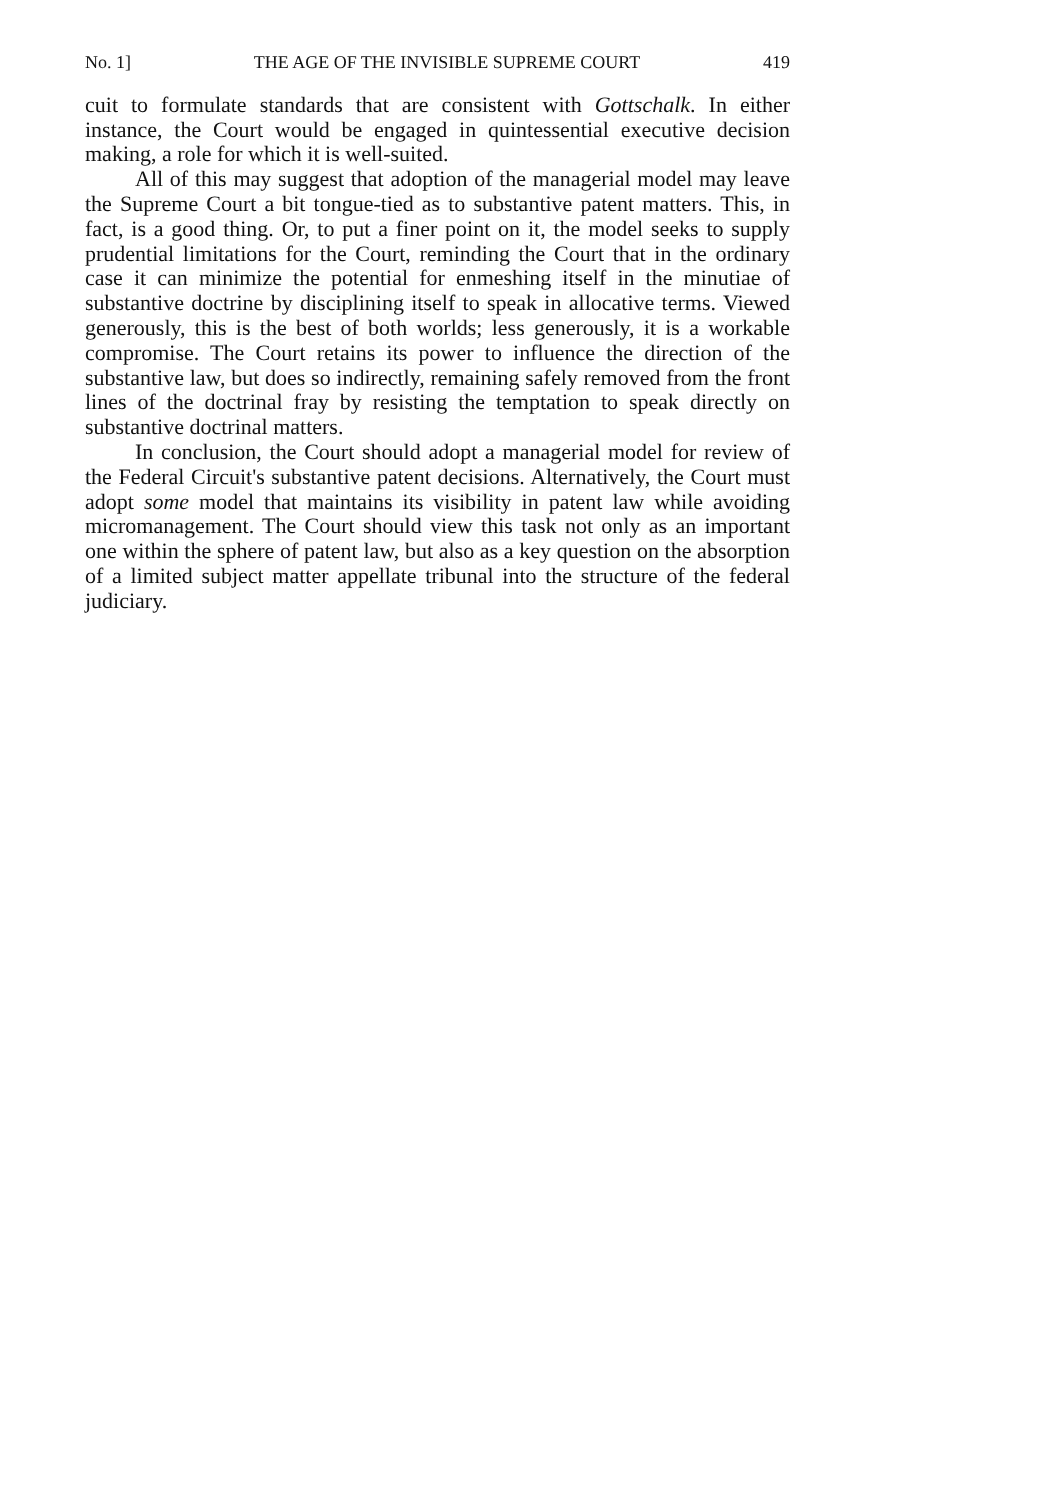No. 1] THE AGE OF THE INVISIBLE SUPREME COURT 419
cuit to formulate standards that are consistent with Gottschalk. In either instance, the Court would be engaged in quintessential executive decision making, a role for which it is well-suited.
All of this may suggest that adoption of the managerial model may leave the Supreme Court a bit tongue-tied as to substantive patent matters. This, in fact, is a good thing. Or, to put a finer point on it, the model seeks to supply prudential limitations for the Court, reminding the Court that in the ordinary case it can minimize the potential for enmeshing itself in the minutiae of substantive doctrine by disciplining itself to speak in allocative terms. Viewed generously, this is the best of both worlds; less generously, it is a workable compromise. The Court retains its power to influence the direction of the substantive law, but does so indirectly, remaining safely removed from the front lines of the doctrinal fray by resisting the temptation to speak directly on substantive doctrinal matters.
In conclusion, the Court should adopt a managerial model for review of the Federal Circuit's substantive patent decisions. Alternatively, the Court must adopt some model that maintains its visibility in patent law while avoiding micromanagement. The Court should view this task not only as an important one within the sphere of patent law, but also as a key question on the absorption of a limited subject matter appellate tribunal into the structure of the federal judiciary.